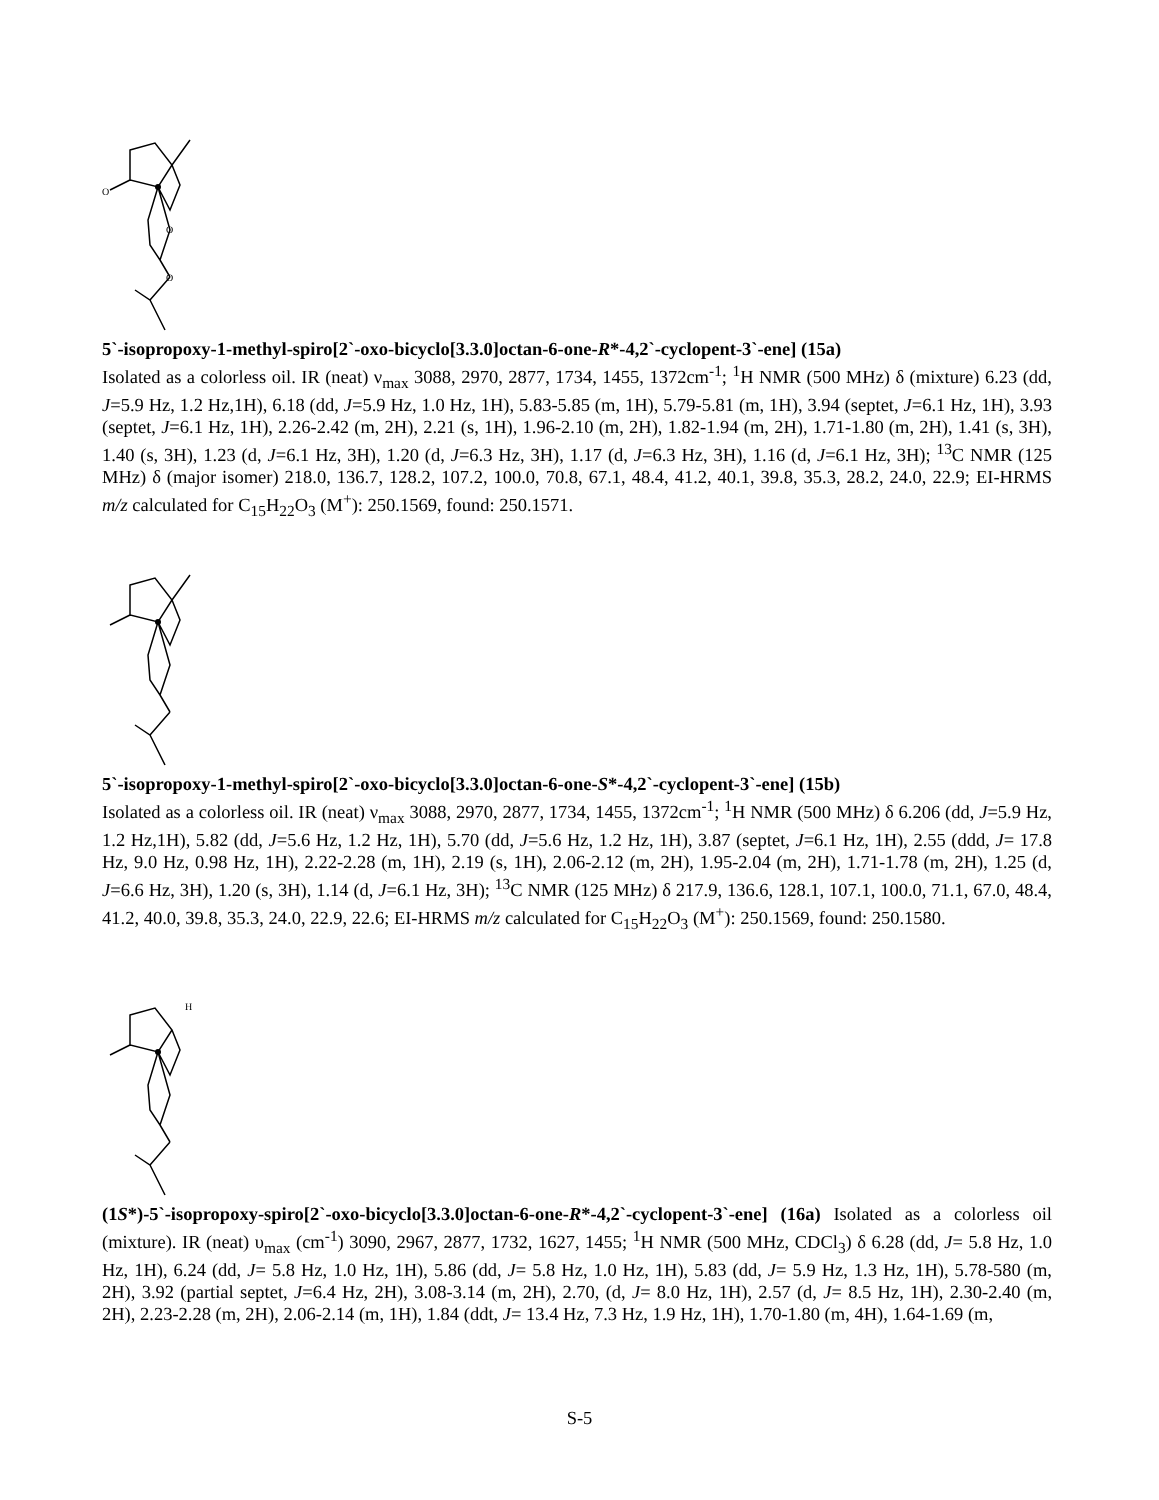O
O
O
5`-isopropoxy-1-methyl-spiro[2`-oxo-bicyclo[3.3.0]octan-6-one-R*-4,2`-cyclopent-3`-ene] (15a)
Isolated as a colorless oil. IR (neat) ν<sub>max</sub> 3088, 2970, 2877, 1734, 1455, 1372cm<sup>-1</sup>; <sup>1</sup>H NMR (500 MHz) δ (mixture) 6.23 (dd, J=5.9 Hz, 1.2 Hz,1H), 6.18 (dd, J=5.9 Hz, 1.0 Hz, 1H), 5.83-5.85 (m, 1H), 5.79-5.81 (m, 1H), 3.94 (septet, J=6.1 Hz, 1H), 3.93 (septet, J=6.1 Hz, 1H), 2.26-2.42 (m, 2H), 2.21 (s, 1H), 1.96-2.10 (m, 2H), 1.82-1.94 (m, 2H), 1.71-1.80 (m, 2H), 1.41 (s, 3H), 1.40 (s, 3H), 1.23 (d, J=6.1 Hz, 3H), 1.20 (d, J=6.3 Hz, 3H), 1.17 (d, J=6.3 Hz, 3H), 1.16 (d, J=6.1 Hz, 3H); <sup>13</sup>C NMR (125 MHz) δ (major isomer) 218.0, 136.7, 128.2, 107.2, 100.0, 70.8, 67.1, 48.4, 41.2, 40.1, 39.8, 35.3, 28.2, 24.0, 22.9; EI-HRMS m/z calculated for C<sub>15</sub>H<sub>22</sub>O<sub>3</sub> (M<sup>+</sup>): 250.1569, found: 250.1571.
5`-isopropoxy-1-methyl-spiro[2`-oxo-bicyclo[3.3.0]octan-6-one-S*-4,2`-cyclopent-3`-ene] (15b)
Isolated as a colorless oil. IR (neat) ν<sub>max</sub> 3088, 2970, 2877, 1734, 1455, 1372cm<sup>-1</sup>; <sup>1</sup>H NMR (500 MHz) δ 6.206 (dd, J=5.9 Hz, 1.2 Hz,1H), 5.82 (dd, J=5.6 Hz, 1.2 Hz, 1H), 5.70 (dd, J=5.6 Hz, 1.2 Hz, 1H), 3.87 (septet, J=6.1 Hz, 1H), 2.55 (ddd, J= 17.8 Hz, 9.0 Hz, 0.98 Hz, 1H), 2.22-2.28 (m, 1H), 2.19 (s, 1H), 2.06-2.12 (m, 2H), 1.95-2.04 (m, 2H), 1.71-1.78 (m, 2H), 1.25 (d, J=6.6 Hz, 3H), 1.20 (s, 3H), 1.14 (d, J=6.1 Hz, 3H); <sup>13</sup>C NMR (125 MHz) δ 217.9, 136.6, 128.1, 107.1, 100.0, 71.1, 67.0, 48.4, 41.2, 40.0, 39.8, 35.3, 24.0, 22.9, 22.6; EI-HRMS m/z calculated for C<sub>15</sub>H<sub>22</sub>O<sub>3</sub> (M<sup>+</sup>): 250.1569, found: 250.1580.
H
(1S*)-5`-isopropoxy-spiro[2`-oxo-bicyclo[3.3.0]octan-6-one-R*-4,2`-cyclopent-3`-ene] (16a) Isolated as a colorless oil (mixture). IR (neat) υ<sub>max</sub> (cm<sup>-1</sup>) 3090, 2967, 2877, 1732, 1627, 1455; <sup>1</sup>H NMR (500 MHz, CDCl<sub>3</sub>) δ 6.28 (dd, J= 5.8 Hz, 1.0 Hz, 1H), 6.24 (dd, J= 5.8 Hz, 1.0 Hz, 1H), 5.86 (dd, J= 5.8 Hz, 1.0 Hz, 1H), 5.83 (dd, J= 5.9 Hz, 1.3 Hz, 1H), 5.78-580 (m, 2H), 3.92 (partial septet, J=6.4 Hz, 2H), 3.08-3.14 (m, 2H), 2.70, (d, J= 8.0 Hz, 1H), 2.57 (d, J= 8.5 Hz, 1H), 2.30-2.40 (m, 2H), 2.23-2.28 (m, 2H), 2.06-2.14 (m, 1H), 1.84 (ddt, J= 13.4 Hz, 7.3 Hz, 1.9 Hz, 1H), 1.70-1.80 (m, 4H), 1.64-1.69 (m,
S-5